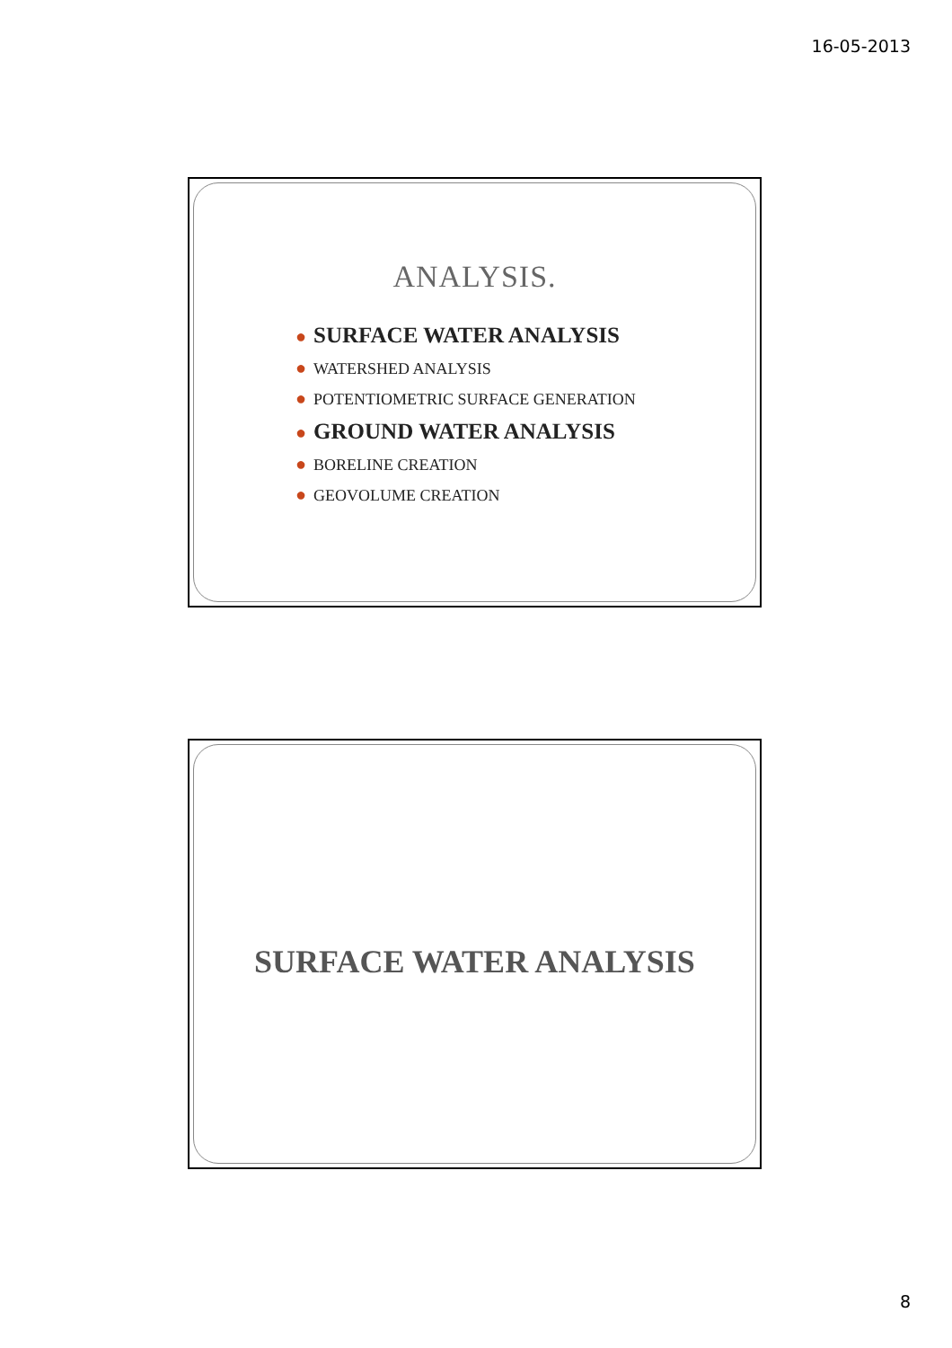16-05-2013
ANALYSIS.
● SURFACE WATER ANALYSIS
● WATERSHED ANALYSIS
● POTENTIOMETRIC SURFACE GENERATION
● GROUND WATER ANALYSIS
● BORELINE CREATION
● GEOVOLUME CREATION
SURFACE WATER ANALYSIS
8